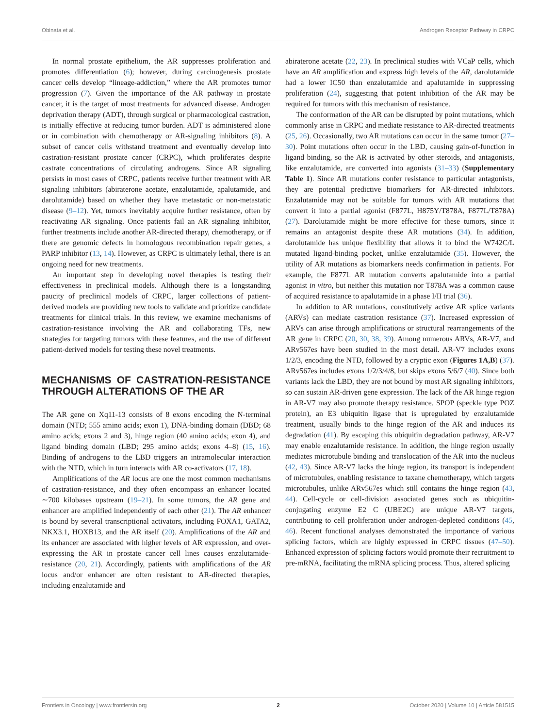Obinata et al. Androgen Receptor Pathway in CRPC
In normal prostate epithelium, the AR suppresses proliferation and promotes differentiation (6); however, during carcinogenesis prostate cancer cells develop “lineage-addiction,” where the AR promotes tumor progression (7). Given the importance of the AR pathway in prostate cancer, it is the target of most treatments for advanced disease. Androgen deprivation therapy (ADT), through surgical or pharmacological castration, is initially effective at reducing tumor burden. ADT is administered alone or in combination with chemotherapy or AR-signaling inhibitors (8). A subset of cancer cells withstand treatment and eventually develop into castration-resistant prostate cancer (CRPC), which proliferates despite castrate concentrations of circulating androgens. Since AR signaling persists in most cases of CRPC, patients receive further treatment with AR signaling inhibitors (abiraterone acetate, enzalutamide, apalutamide, and darolutamide) based on whether they have metastatic or non-metastatic disease (9–12). Yet, tumors inevitably acquire further resistance, often by reactivating AR signaling. Once patients fail an AR signaling inhibitor, further treatments include another AR-directed therapy, chemotherapy, or if there are genomic defects in homologous recombination repair genes, a PARP inhibitor (13, 14). However, as CRPC is ultimately lethal, there is an ongoing need for new treatments.
An important step in developing novel therapies is testing their effectiveness in preclinical models. Although there is a longstanding paucity of preclinical models of CRPC, larger collections of patient-derived models are providing new tools to validate and prioritize candidate treatments for clinical trials. In this review, we examine mechanisms of castration-resistance involving the AR and collaborating TFs, new strategies for targeting tumors with these features, and the use of different patient-derived models for testing these novel treatments.
MECHANISMS OF CASTRATION-RESISTANCE THROUGH ALTERATIONS OF THE AR
The AR gene on Xq11-13 consists of 8 exons encoding the N-terminal domain (NTD; 555 amino acids; exon 1), DNA-binding domain (DBD; 68 amino acids; exons 2 and 3), hinge region (40 amino acids; exon 4), and ligand binding domain (LBD; 295 amino acids; exons 4–8) (15, 16). Binding of androgens to the LBD triggers an intramolecular interaction with the NTD, which in turn interacts with AR co-activators (17, 18).
Amplifications of the AR locus are one the most common mechanisms of castration-resistance, and they often encompass an enhancer located ∼700 kilobases upstream (19–21). In some tumors, the AR gene and enhancer are amplified independently of each other (21). The AR enhancer is bound by several transcriptional activators, including FOXA1, GATA2, NKX3.1, HOXB13, and the AR itself (20). Amplifications of the AR and its enhancer are associated with higher levels of AR expression, and over-expressing the AR in prostate cancer cell lines causes enzalutamide-resistance (20, 21). Accordingly, patients with amplifications of the AR locus and/or enhancer are often resistant to AR-directed therapies, including enzalutamide and
abiraterone acetate (22, 23). In preclinical studies with VCaP cells, which have an AR amplification and express high levels of the AR, darolutamide had a lower IC50 than enzalutamide and apalutamide in suppressing proliferation (24), suggesting that potent inhibition of the AR may be required for tumors with this mechanism of resistance.
The conformation of the AR can be disrupted by point mutations, which commonly arise in CRPC and mediate resistance to AR-directed treatments (25, 26). Occasionally, two AR mutations can occur in the same tumor (27–30). Point mutations often occur in the LBD, causing gain-of-function in ligand binding, so the AR is activated by other steroids, and antagonists, like enzalutamide, are converted into agonists (31–33) (Supplementary Table 1). Since AR mutations confer resistance to particular antagonists, they are potential predictive biomarkers for AR-directed inhibitors. Enzalutamide may not be suitable for tumors with AR mutations that convert it into a partial agonist (F877L, H875Y/T878A, F877L/T878A) (27). Darolutamide might be more effective for these tumors, since it remains an antagonist despite these AR mutations (34). In addition, darolutamide has unique flexibility that allows it to bind the W742C/L mutated ligand-binding pocket, unlike enzalutamide (35). However, the utility of AR mutations as biomarkers needs confirmation in patients. For example, the F877L AR mutation converts apalutamide into a partial agonist in vitro, but neither this mutation nor T878A was a common cause of acquired resistance to apalutamide in a phase I/II trial (36).
In addition to AR mutations, constitutively active AR splice variants (ARVs) can mediate castration resistance (37). Increased expression of ARVs can arise through amplifications or structural rearrangements of the AR gene in CRPC (20, 30, 38, 39). Among numerous ARVs, AR-V7, and ARv567es have been studied in the most detail. AR-V7 includes exons 1/2/3, encoding the NTD, followed by a cryptic exon (Figures 1A,B) (37). ARv567es includes exons 1/2/3/4/8, but skips exons 5/6/7 (40). Since both variants lack the LBD, they are not bound by most AR signaling inhibitors, so can sustain AR-driven gene expression. The lack of the AR hinge region in AR-V7 may also promote therapy resistance. SPOP (speckle type POZ protein), an E3 ubiquitin ligase that is upregulated by enzalutamide treatment, usually binds to the hinge region of the AR and induces its degradation (41). By escaping this ubiquitin degradation pathway, AR-V7 may enable enzalutamide resistance. In addition, the hinge region usually mediates microtubule binding and translocation of the AR into the nucleus (42, 43). Since AR-V7 lacks the hinge region, its transport is independent of microtubules, enabling resistance to taxane chemotherapy, which targets microtubules, unlike ARv567es which still contains the hinge region (43, 44). Cell-cycle or cell-division associated genes such as ubiquitin-conjugating enzyme E2 C (UBE2C) are unique AR-V7 targets, contributing to cell proliferation under androgen-depleted conditions (45, 46). Recent functional analyses demonstrated the importance of various splicing factors, which are highly expressed in CRPC tissues (47–50). Enhanced expression of splicing factors would promote their recruitment to pre-mRNA, facilitating the mRNA splicing process. Thus, altered splicing
Frontiers in Oncology | www.frontiersin.org 2 October 2020 | Volume 10 | Article 581515